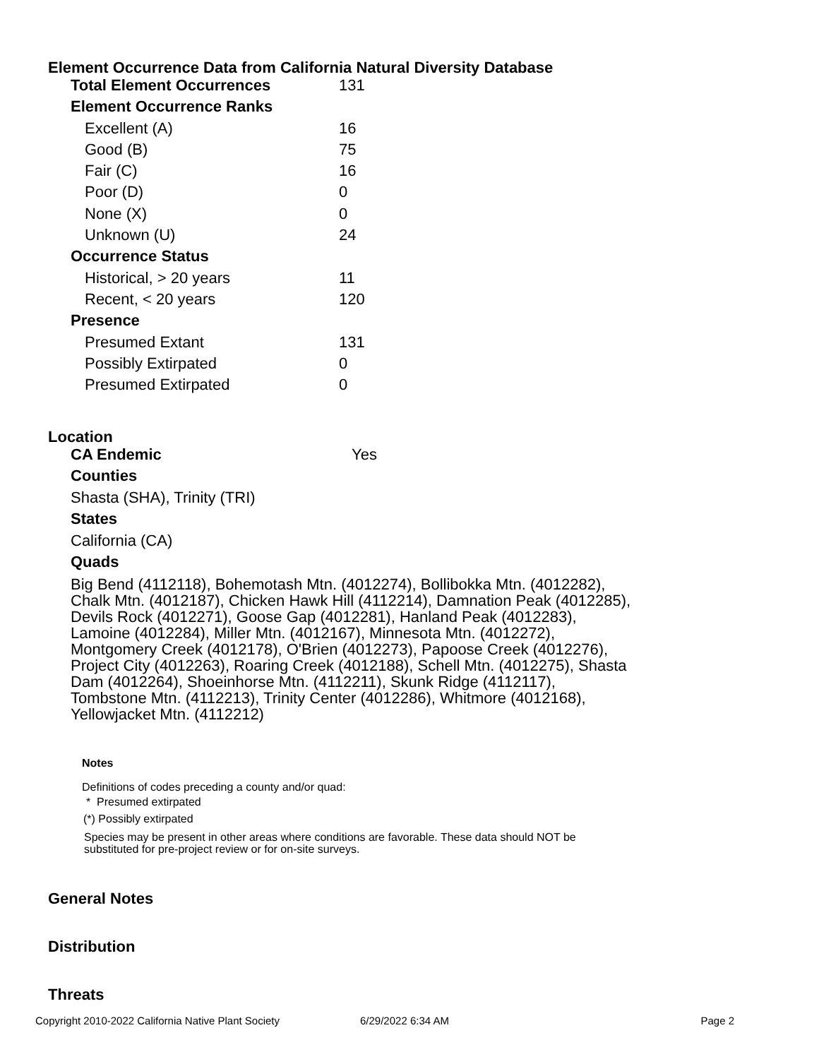Element Occurrence Data from California Natural Diversity Database
| Total Element Occurrences | 131 |
| Element Occurrence Ranks | |
| Excellent (A) | 16 |
| Good (B) | 75 |
| Fair (C) | 16 |
| Poor (D) | 0 |
| None (X) | 0 |
| Unknown (U) | 24 |
| Occurrence Status | |
| Historical, > 20 years | 11 |
| Recent, < 20 years | 120 |
| Presence | |
| Presumed Extant | 131 |
| Possibly Extirpated | 0 |
| Presumed Extirpated | 0 |
Location
CA Endemic Yes
Counties
Shasta (SHA), Trinity (TRI)
States
California (CA)
Quads
Big Bend (4112118), Bohemotash Mtn. (4012274), Bollibokka Mtn. (4012282), Chalk Mtn. (4012187), Chicken Hawk Hill (4112214), Damnation Peak (4012285), Devils Rock (4012271), Goose Gap (4012281), Hanland Peak (4012283), Lamoine (4012284), Miller Mtn. (4012167), Minnesota Mtn. (4012272), Montgomery Creek (4012178), O'Brien (4012273), Papoose Creek (4012276), Project City (4012263), Roaring Creek (4012188), Schell Mtn. (4012275), Shasta Dam (4012264), Shoeinhorse Mtn. (4112211), Skunk Ridge (4112117), Tombstone Mtn. (4112213), Trinity Center (4012286), Whitmore (4012168), Yellowjacket Mtn. (4112212)
Notes
Definitions of codes preceding a county and/or quad:
* Presumed extirpated
(*) Possibly extirpated
Species may be present in other areas where conditions are favorable. These data should NOT be substituted for pre-project review or for on-site surveys.
General Notes
Distribution
Threats
Copyright 2010-2022 California Native Plant Society 6/29/2022 6:34 AM Page 2